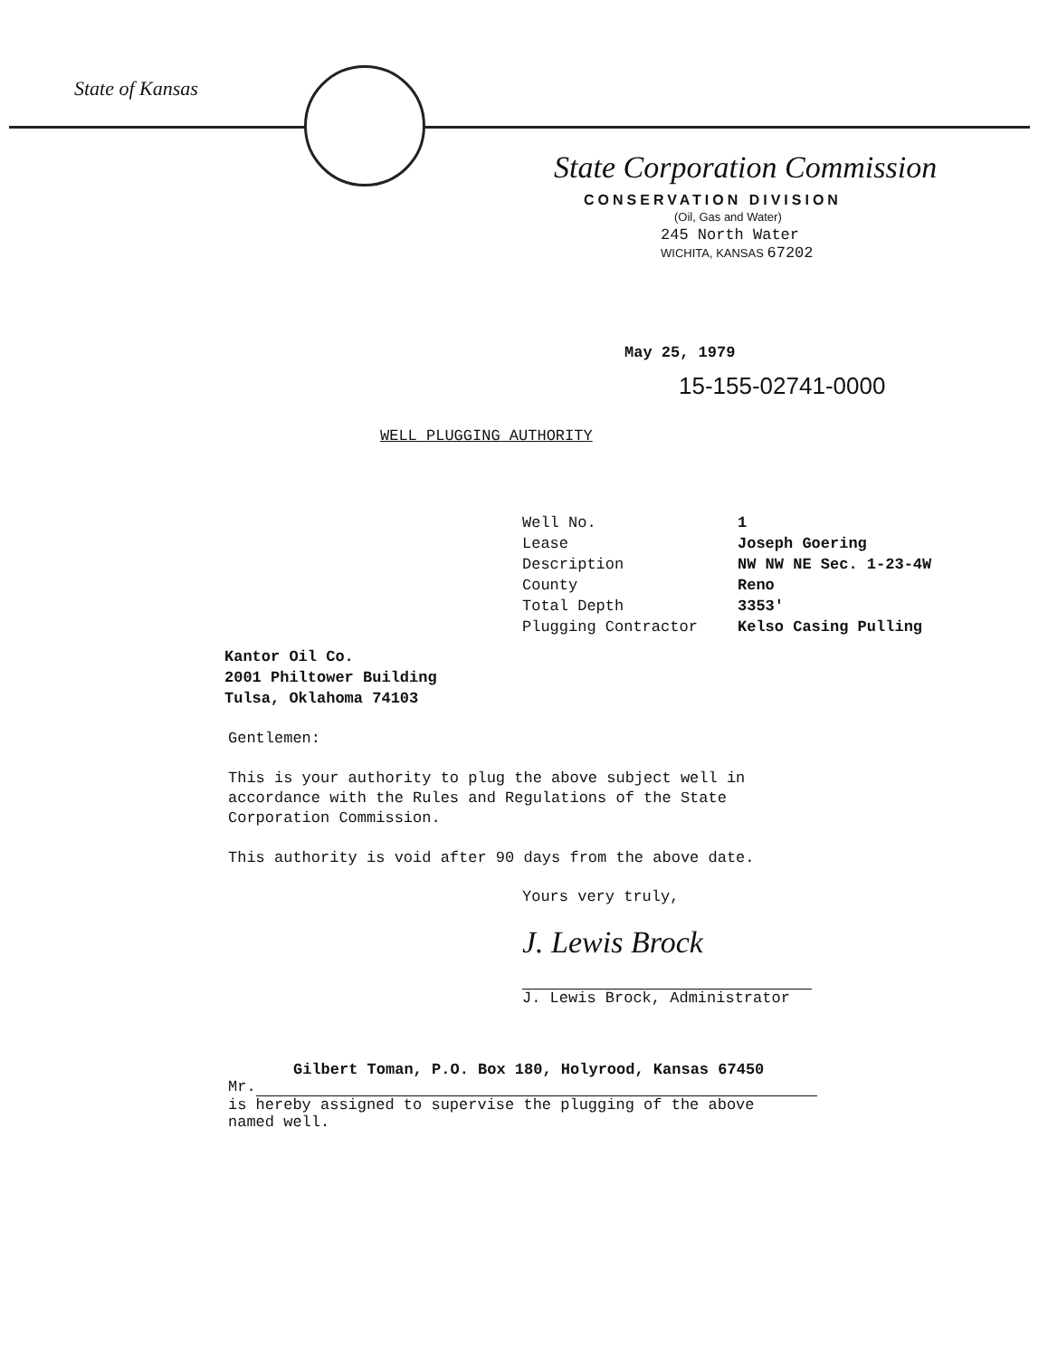State of Kansas
State Corporation Commission
CONSERVATION DIVISION
(Oil, Gas and Water)
245 North Water
WICHITA, KANSAS 67202
May 25, 1979
15-155-02741-0000
WELL PLUGGING AUTHORITY
Well No. 1 Lease Joseph Goering Description NW NW NE Sec. 1-23-4W County Reno Total Depth 3353' Plugging Contractor Kelso Casing Pulling
Kantor Oil Co.
2001 Philtower Building
Tulsa, Oklahoma 74103
Gentlemen:
This is your authority to plug the above subject well in
accordance with the Rules and Regulations of the State
Corporation Commission.
This authority is void after 90 days from the above date.
Yours very truly,
J. Lewis Brock
J. Lewis Brock, Administrator
Gilbert Toman, P.O. Box 180, Holyrood, Kansas 67450
Mr.
is hereby assigned to supervise the plugging of the above
named well.